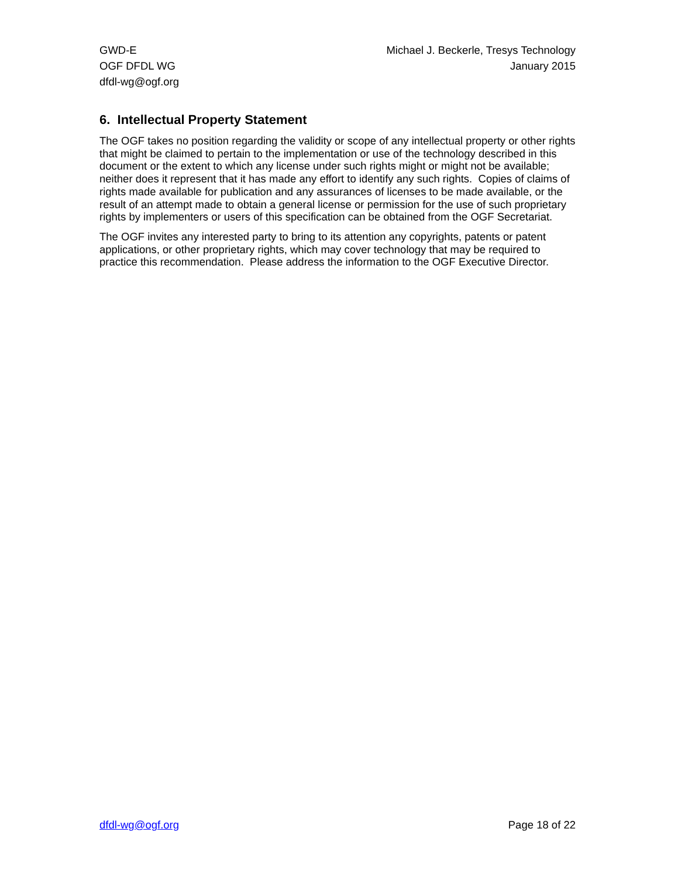GWD-E
OGF DFDL WG
dfdl-wg@ogf.org
Michael J. Beckerle, Tresys Technology
January 2015
6. Intellectual Property Statement
The OGF takes no position regarding the validity or scope of any intellectual property or other rights that might be claimed to pertain to the implementation or use of the technology described in this document or the extent to which any license under such rights might or might not be available; neither does it represent that it has made any effort to identify any such rights. Copies of claims of rights made available for publication and any assurances of licenses to be made available, or the result of an attempt made to obtain a general license or permission for the use of such proprietary rights by implementers or users of this specification can be obtained from the OGF Secretariat.
The OGF invites any interested party to bring to its attention any copyrights, patents or patent applications, or other proprietary rights, which may cover technology that may be required to practice this recommendation. Please address the information to the OGF Executive Director.
dfdl-wg@ogf.org Page 18 of 22